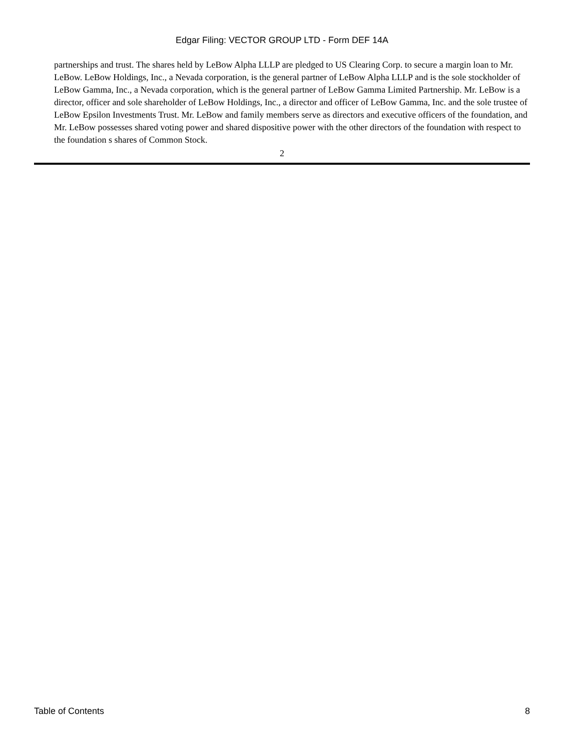Edgar Filing: VECTOR GROUP LTD - Form DEF 14A
partnerships and trust. The shares held by LeBow Alpha LLLP are pledged to US Clearing Corp. to secure a margin loan to Mr. LeBow. LeBow Holdings, Inc., a Nevada corporation, is the general partner of LeBow Alpha LLLP and is the sole stockholder of LeBow Gamma, Inc., a Nevada corporation, which is the general partner of LeBow Gamma Limited Partnership. Mr. LeBow is a director, officer and sole shareholder of LeBow Holdings, Inc., a director and officer of LeBow Gamma, Inc. and the sole trustee of LeBow Epsilon Investments Trust. Mr. LeBow and family members serve as directors and executive officers of the foundation, and Mr. LeBow possesses shared voting power and shared dispositive power with the other directors of the foundation with respect to the foundation s shares of Common Stock.
2
Table of Contents 8